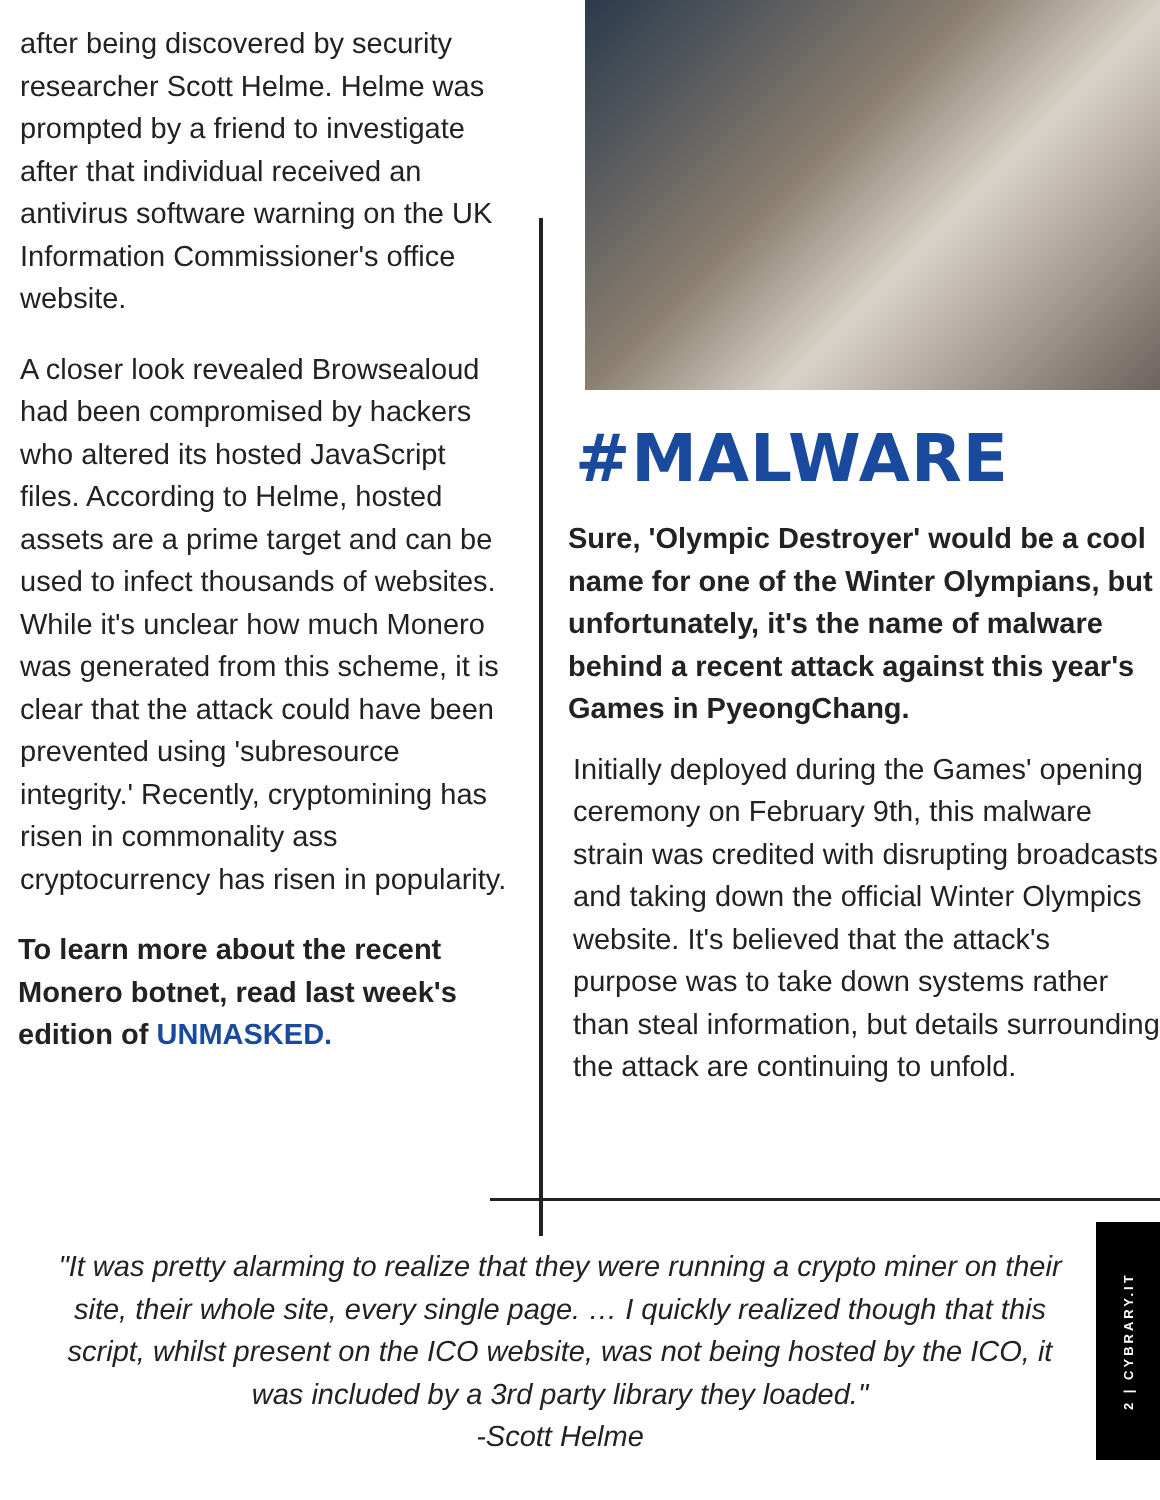after being discovered by security researcher Scott Helme. Helme was prompted by a friend to investigate after that individual received an antivirus software warning on the UK Information Commissioner's office website.
A closer look revealed Browsealoud had been compromised by hackers who altered its hosted JavaScript files. According to Helme, hosted assets are a prime target and can be used to infect thousands of websites. While it's unclear how much Monero was generated from this scheme, it is clear that the attack could have been prevented using 'subresource integrity.' Recently, cryptomining has risen in commonality ass cryptocurrency has risen in popularity.
To learn more about the recent Monero botnet, read last week's edition of UNMASKED.
#MALWARE
Sure, 'Olympic Destroyer' would be a cool name for one of the Winter Olympians, but unfortunately, it's the name of malware behind a recent attack against this year's Games in PyeongChang.
Initially deployed during the Games' opening ceremony on February 9th, this malware strain was credited with disrupting broadcasts and taking down the official Winter Olympics website. It's believed that the attack's purpose was to take down systems rather than steal information, but details surrounding the attack are continuing to unfold.
"It was pretty alarming to realize that they were running a crypto miner on their site, their whole site, every single page. … I quickly realized though that this script, whilst present on the ICO website, was not being hosted by the ICO, it was included by a 3rd party library they loaded."
-Scott Helme
2 | CYBRARY.IT